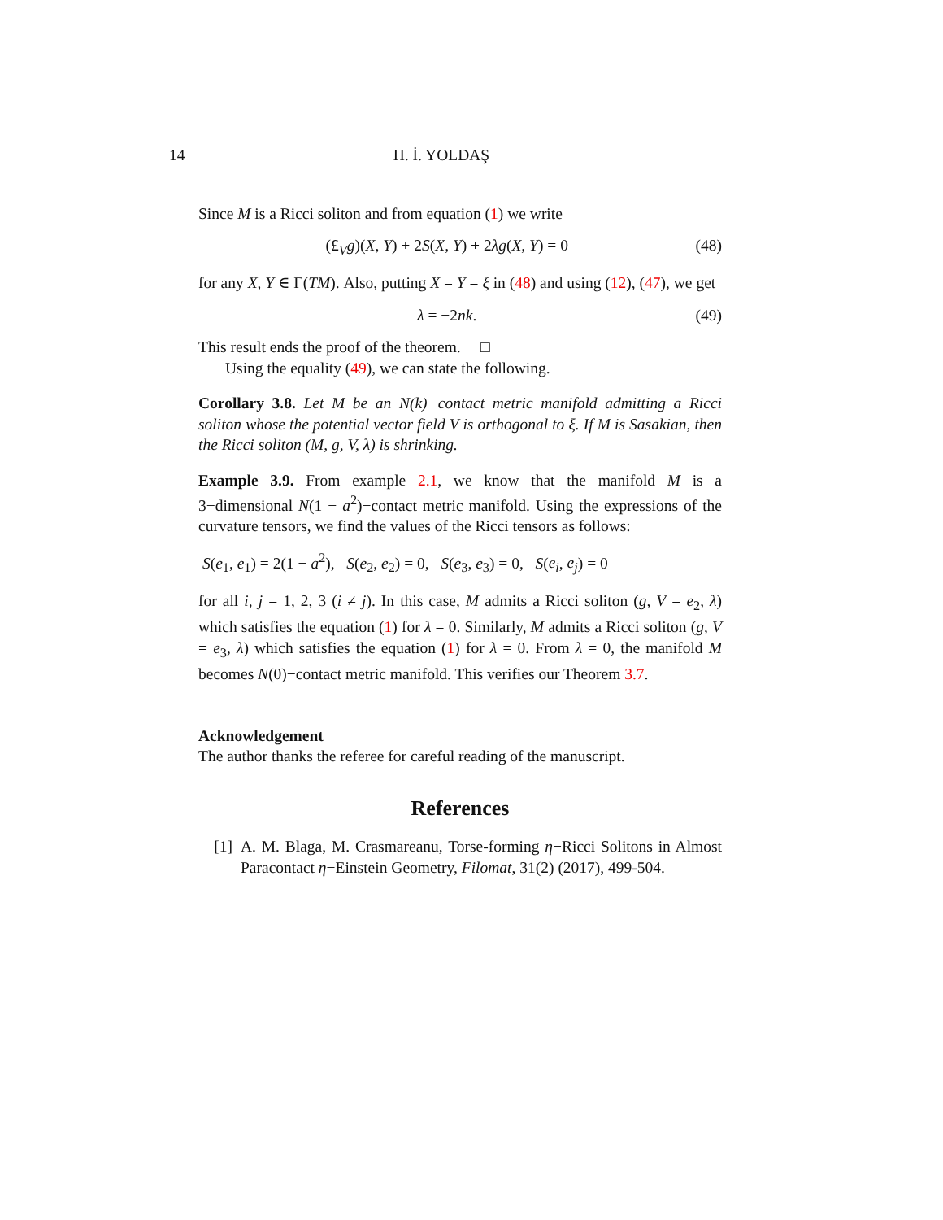14 H. İ. YOLDAŞ
Since M is a Ricci soliton and from equation (1) we write
(£<sub>V</sub>g)(X, Y) + 2S(X, Y) + 2λg(X, Y) = 0 (48)
for any X, Y ∈ Γ(TM). Also, putting X = Y = ξ in (48) and using (12), (47), we get
λ = −2nk. (49)
This result ends the proof of the theorem. □
Using the equality (49), we can state the following.
Corollary 3.8. Let M be an N(k)−contact metric manifold admitting a Ricci soliton whose the potential vector field V is orthogonal to ξ. If M is Sasakian, then the Ricci soliton (M, g, V, λ) is shrinking.
Example 3.9. From example 2.1, we know that the manifold M is a 3−dimensional N(1 − a<sup>2</sup>)−contact metric manifold. Using the expressions of the curvature tensors, we find the values of the Ricci tensors as follows:
S(e<sub>1</sub>, e<sub>1</sub>) = 2(1 − a<sup>2</sup>), S(e<sub>2</sub>, e<sub>2</sub>) = 0, S(e<sub>3</sub>, e<sub>3</sub>) = 0, S(e<sub>i</sub>, e<sub>j</sub>) = 0
for all i, j = 1, 2, 3 (i ≠ j). In this case, M admits a Ricci soliton (g, V = e<sub>2</sub>, λ) which satisfies the equation (1) for λ = 0. Similarly, M admits a Ricci soliton (g, V = e<sub>3</sub>, λ) which satisfies the equation (1) for λ = 0. From λ = 0, the manifold M becomes N(0)−contact metric manifold. This verifies our Theorem 3.7.
Acknowledgement
The author thanks the referee for careful reading of the manuscript.
References
[1] A. M. Blaga, M. Crasmareanu, Torse-forming η−Ricci Solitons in Almost Paracontact η−Einstein Geometry, Filomat, 31(2) (2017), 499-504.